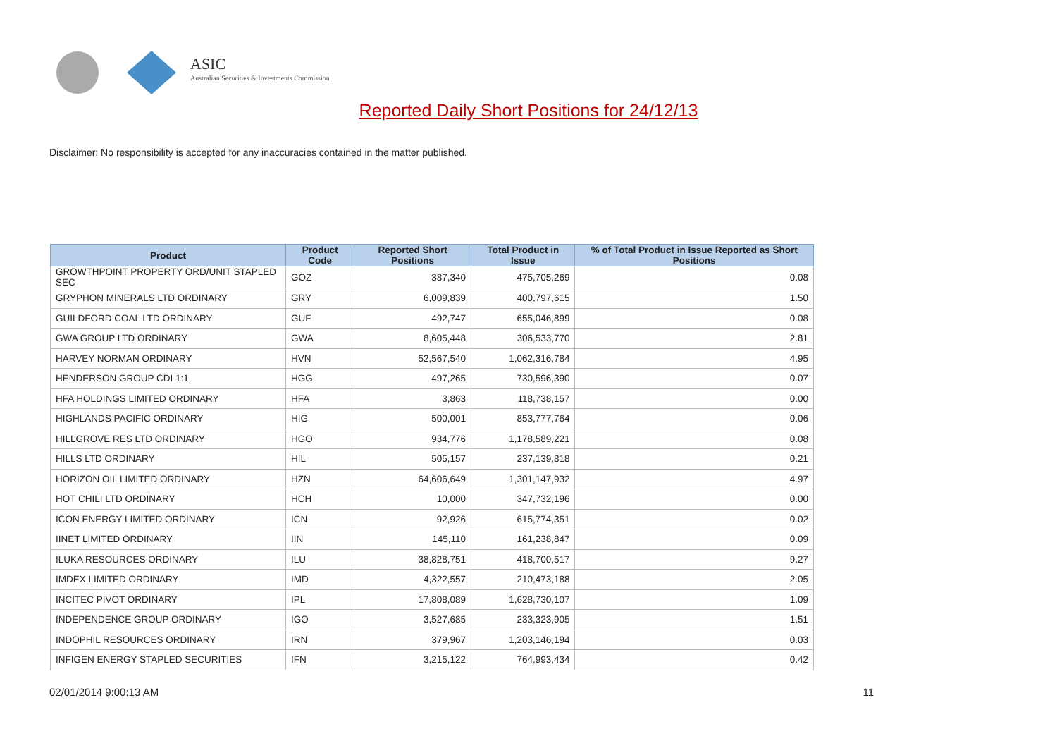ASIC
Australian Securities & Investments Commission
Reported Daily Short Positions for 24/12/13
Disclaimer: No responsibility is accepted for any inaccuracies contained in the matter published.
| Product | Product Code | Reported Short Positions | Total Product in Issue | % of Total Product in Issue Reported as Short Positions |
| --- | --- | --- | --- | --- |
| GROWTHPOINT PROPERTY ORD/UNIT STAPLED SEC | GOZ | 387,340 | 475,705,269 | 0.08 |
| GRYPHON MINERALS LTD ORDINARY | GRY | 6,009,839 | 400,797,615 | 1.50 |
| GUILDFORD COAL LTD ORDINARY | GUF | 492,747 | 655,046,899 | 0.08 |
| GWA GROUP LTD ORDINARY | GWA | 8,605,448 | 306,533,770 | 2.81 |
| HARVEY NORMAN ORDINARY | HVN | 52,567,540 | 1,062,316,784 | 4.95 |
| HENDERSON GROUP CDI 1:1 | HGG | 497,265 | 730,596,390 | 0.07 |
| HFA HOLDINGS LIMITED ORDINARY | HFA | 3,863 | 118,738,157 | 0.00 |
| HIGHLANDS PACIFIC ORDINARY | HIG | 500,001 | 853,777,764 | 0.06 |
| HILLGROVE RES LTD ORDINARY | HGO | 934,776 | 1,178,589,221 | 0.08 |
| HILLS LTD ORDINARY | HIL | 505,157 | 237,139,818 | 0.21 |
| HORIZON OIL LIMITED ORDINARY | HZN | 64,606,649 | 1,301,147,932 | 4.97 |
| HOT CHILI LTD ORDINARY | HCH | 10,000 | 347,732,196 | 0.00 |
| ICON ENERGY LIMITED ORDINARY | ICN | 92,926 | 615,774,351 | 0.02 |
| IINET LIMITED ORDINARY | IIN | 145,110 | 161,238,847 | 0.09 |
| ILUKA RESOURCES ORDINARY | ILU | 38,828,751 | 418,700,517 | 9.27 |
| IMDEX LIMITED ORDINARY | IMD | 4,322,557 | 210,473,188 | 2.05 |
| INCITEC PIVOT ORDINARY | IPL | 17,808,089 | 1,628,730,107 | 1.09 |
| INDEPENDENCE GROUP ORDINARY | IGO | 3,527,685 | 233,323,905 | 1.51 |
| INDOPHIL RESOURCES ORDINARY | IRN | 379,967 | 1,203,146,194 | 0.03 |
| INFIGEN ENERGY STAPLED SECURITIES | IFN | 3,215,122 | 764,993,434 | 0.42 |
02/01/2014 9:00:13 AM 11